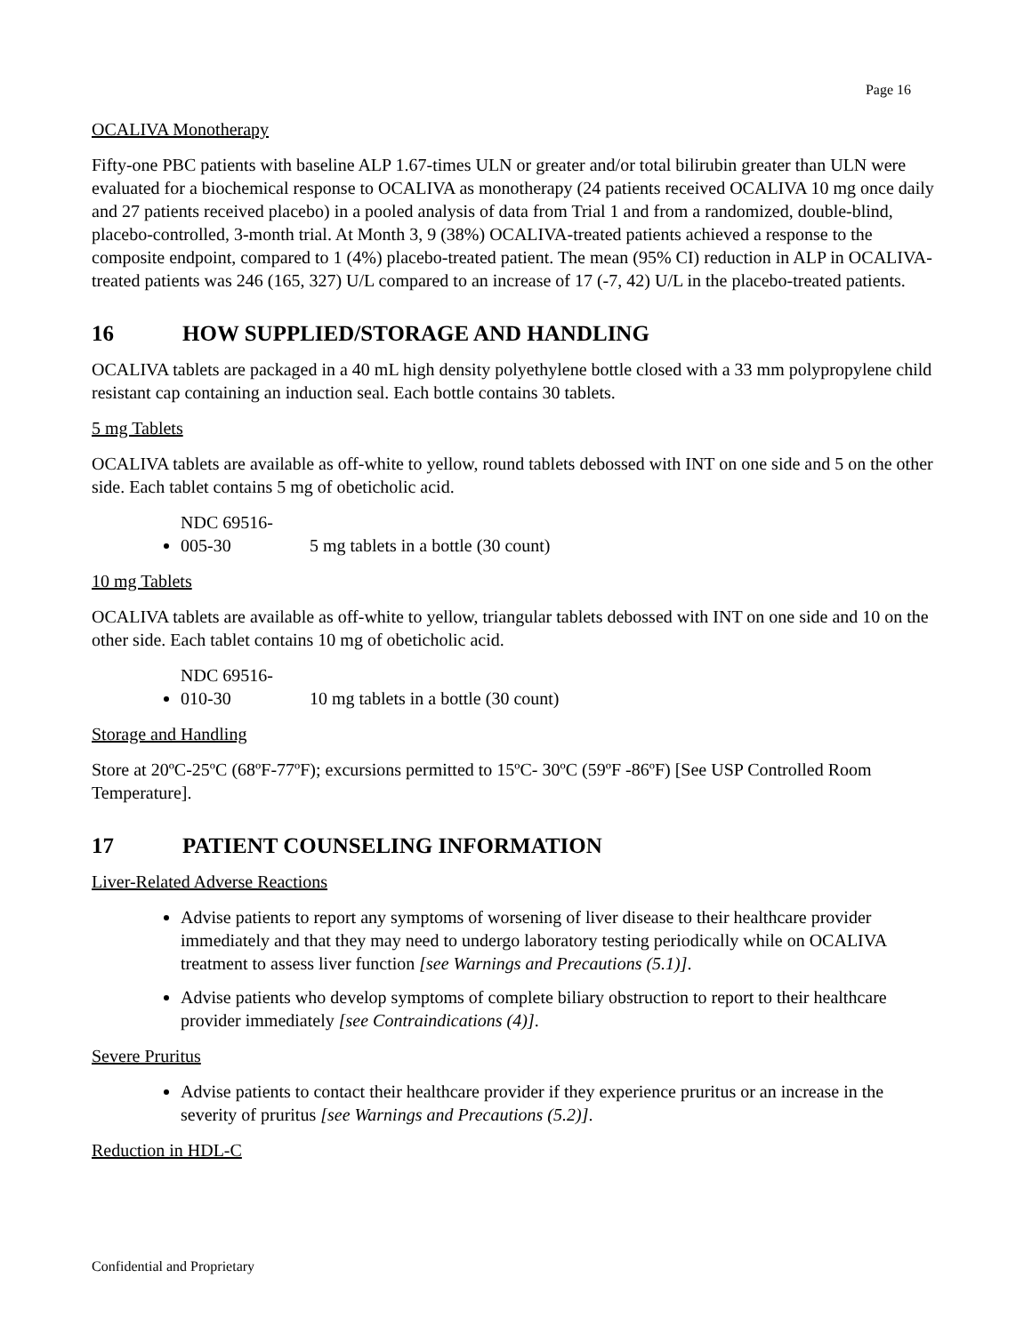Page 16
OCALIVA Monotherapy
Fifty-one PBC patients with baseline ALP 1.67-times ULN or greater and/or total bilirubin greater than ULN were evaluated for a biochemical response to OCALIVA as monotherapy (24 patients received OCALIVA 10 mg once daily and 27 patients received placebo) in a pooled analysis of data from Trial 1 and from a randomized, double-blind, placebo-controlled, 3-month trial. At Month 3, 9 (38%) OCALIVA-treated patients achieved a response to the composite endpoint, compared to 1 (4%) placebo-treated patient. The mean (95% CI) reduction in ALP in OCALIVA-treated patients was 246 (165, 327) U/L compared to an increase of 17 (-7, 42) U/L in the placebo-treated patients.
16 HOW SUPPLIED/STORAGE AND HANDLING
OCALIVA tablets are packaged in a 40 mL high density polyethylene bottle closed with a 33 mm polypropylene child resistant cap containing an induction seal. Each bottle contains 30 tablets.
5 mg Tablets
OCALIVA tablets are available as off-white to yellow, round tablets debossed with INT on one side and 5 on the other side. Each tablet contains 5 mg of obeticholic acid.
NDC 69516-005-30 5 mg tablets in a bottle (30 count)
10 mg Tablets
OCALIVA tablets are available as off-white to yellow, triangular tablets debossed with INT on one side and 10 on the other side. Each tablet contains 10 mg of obeticholic acid.
NDC 69516-010-30 10 mg tablets in a bottle (30 count)
Storage and Handling
Store at 20ºC-25ºC (68ºF-77ºF); excursions permitted to 15ºC- 30ºC (59ºF -86ºF) [See USP Controlled Room Temperature].
17 PATIENT COUNSELING INFORMATION
Liver-Related Adverse Reactions
Advise patients to report any symptoms of worsening of liver disease to their healthcare provider immediately and that they may need to undergo laboratory testing periodically while on OCALIVA treatment to assess liver function [see Warnings and Precautions (5.1)].
Advise patients who develop symptoms of complete biliary obstruction to report to their healthcare provider immediately [see Contraindications (4)].
Severe Pruritus
Advise patients to contact their healthcare provider if they experience pruritus or an increase in the severity of pruritus [see Warnings and Precautions (5.2)].
Reduction in HDL-C
Confidential and Proprietary